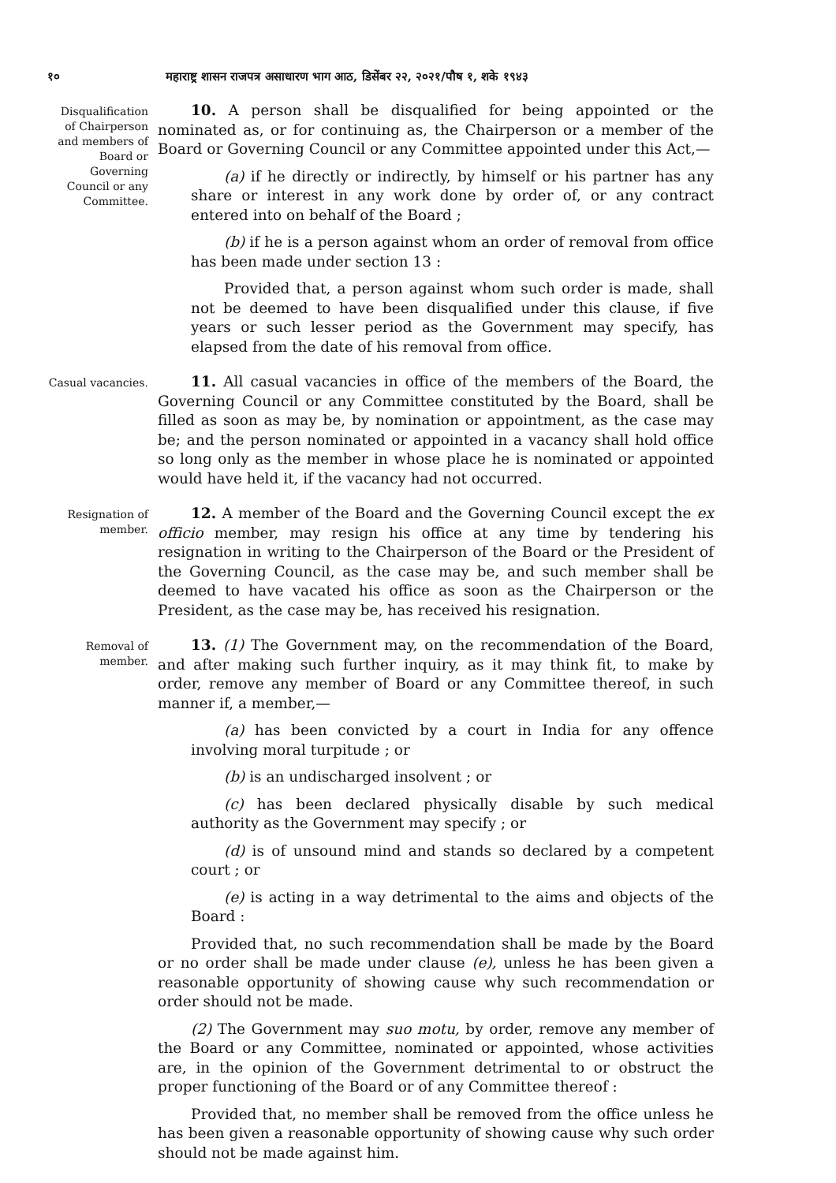१० महाराष्ट्र शासन राजपत्र असाधारण भाग आठ, डिसेंबर २२, २०२१/पौष १, शके १९४३
Disqualification of Chairperson and members of Board or Governing Council or any Committee.
10. A person shall be disqualified for being appointed or the nominated as, or for continuing as, the Chairperson or a member of the Board or Governing Council or any Committee appointed under this Act,—
(a) if he directly or indirectly, by himself or his partner has any share or interest in any work done by order of, or any contract entered into on behalf of the Board ;
(b) if he is a person against whom an order of removal from office has been made under section 13 :
Provided that, a person against whom such order is made, shall not be deemed to have been disqualified under this clause, if five years or such lesser period as the Government may specify, has elapsed from the date of his removal from office.
Casual vacancies.
11. All casual vacancies in office of the members of the Board, the Governing Council or any Committee constituted by the Board, shall be filled as soon as may be, by nomination or appointment, as the case may be; and the person nominated or appointed in a vacancy shall hold office so long only as the member in whose place he is nominated or appointed would have held it, if the vacancy had not occurred.
Resignation of member.
12. A member of the Board and the Governing Council except the ex officio member, may resign his office at any time by tendering his resignation in writing to the Chairperson of the Board or the President of the Governing Council, as the case may be, and such member shall be deemed to have vacated his office as soon as the Chairperson or the President, as the case may be, has received his resignation.
Removal of member.
13. (1) The Government may, on the recommendation of the Board, and after making such further inquiry, as it may think fit, to make by order, remove any member of Board or any Committee thereof, in such manner if, a member,—
(a) has been convicted by a court in India for any offence involving moral turpitude ; or
(b) is an undischarged insolvent ; or
(c) has been declared physically disable by such medical authority as the Government may specify ; or
(d) is of unsound mind and stands so declared by a competent court ; or
(e) is acting in a way detrimental to the aims and objects of the Board :
Provided that, no such recommendation shall be made by the Board or no order shall be made under clause (e), unless he has been given a reasonable opportunity of showing cause why such recommendation or order should not be made.
(2) The Government may suo motu, by order, remove any member of the Board or any Committee, nominated or appointed, whose activities are, in the opinion of the Government detrimental to or obstruct the proper functioning of the Board or of any Committee thereof :
Provided that, no member shall be removed from the office unless he has been given a reasonable opportunity of showing cause why such order should not be made against him.